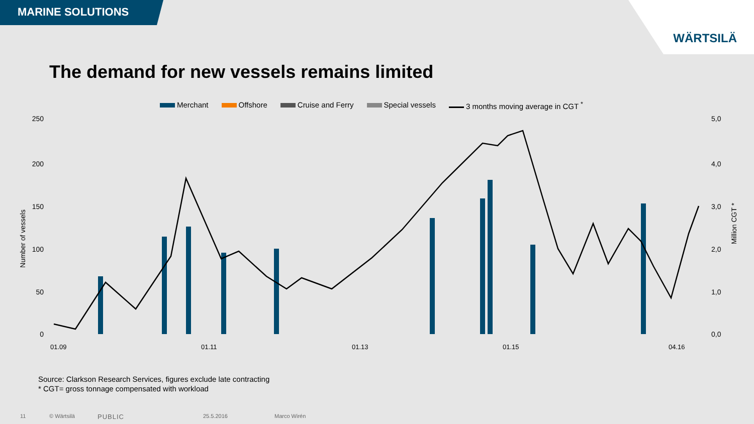MARINE SOLUTIONS
WÄRTSILÄ
The demand for new vessels remains limited
Merchant Offshore Cruise and Ferry Special vessels 3 months moving average in CGT <sup>*</sup>
250
200
150
100
50
0
5,0
4,0
3,0
2,0
1,0
0,0
Number of vessels
Million CGT *
01.09
01.11
01.13
01.15
04.16
Source: Clarkson Research Services, figures exclude late contracting
* CGT= gross tonnage compensated with workload
11 © Wärtsilä PUBLIC 25.5.2016 Marco Wirén